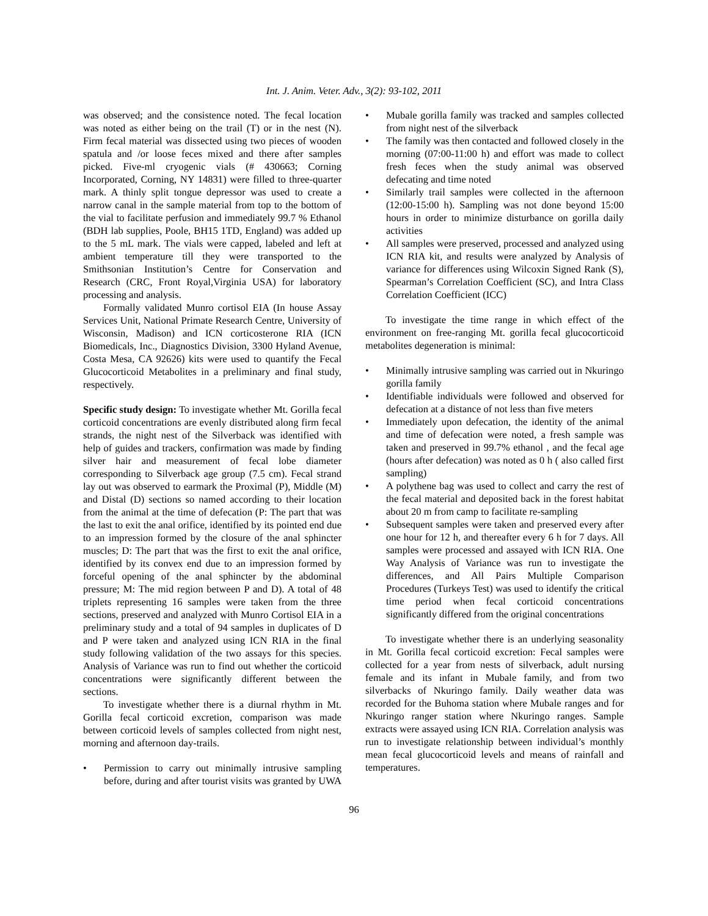Int. J. Anim. Veter. Adv., 3(2): 93-102, 2011
was observed; and the consistence noted. The fecal location was noted as either being on the trail (T) or in the nest (N). Firm fecal material was dissected using two pieces of wooden spatula and /or loose feces mixed and there after samples picked. Five-ml cryogenic vials (# 430663; Corning Incorporated, Corning, NY 14831) were filled to three-quarter mark. A thinly split tongue depressor was used to create a narrow canal in the sample material from top to the bottom of the vial to facilitate perfusion and immediately 99.7 % Ethanol (BDH lab supplies, Poole, BH15 1TD, England) was added up to the 5 mL mark. The vials were capped, labeled and left at ambient temperature till they were transported to the Smithsonian Institution’s Centre for Conservation and Research (CRC, Front Royal,Virginia USA) for laboratory processing and analysis.
Formally validated Munro cortisol EIA (In house Assay Services Unit, National Primate Research Centre, University of Wisconsin, Madison) and ICN corticosterone RIA (ICN Biomedicals, Inc., Diagnostics Division, 3300 Hyland Avenue, Costa Mesa, CA 92626) kits were used to quantify the Fecal Glucocorticoid Metabolites in a preliminary and final study, respectively.
Specific study design: To investigate whether Mt. Gorilla fecal corticoid concentrations are evenly distributed along firm fecal strands, the night nest of the Silverback was identified with help of guides and trackers, confirmation was made by finding silver hair and measurement of fecal lobe diameter corresponding to Silverback age group (7.5 cm). Fecal strand lay out was observed to earmark the Proximal (P), Middle (M) and Distal (D) sections so named according to their location from the animal at the time of defecation (P: The part that was the last to exit the anal orifice, identified by its pointed end due to an impression formed by the closure of the anal sphincter muscles; D: The part that was the first to exit the anal orifice, identified by its convex end due to an impression formed by forceful opening of the anal sphincter by the abdominal pressure; M: The mid region between P and D). A total of 48 triplets representing 16 samples were taken from the three sections, preserved and analyzed with Munro Cortisol EIA in a preliminary study and a total of 94 samples in duplicates of D and P were taken and analyzed using ICN RIA in the final study following validation of the two assays for this species. Analysis of Variance was run to find out whether the corticoid concentrations were significantly different between the sections.
To investigate whether there is a diurnal rhythm in Mt. Gorilla fecal corticoid excretion, comparison was made between corticoid levels of samples collected from night nest, morning and afternoon day-trails.
• Permission to carry out minimally intrusive sampling before, during and after tourist visits was granted by UWA
• Mubale gorilla family was tracked and samples collected from night nest of the silverback
• The family was then contacted and followed closely in the morning (07:00-11:00 h) and effort was made to collect fresh feces when the study animal was observed defecating and time noted
• Similarly trail samples were collected in the afternoon (12:00-15:00 h). Sampling was not done beyond 15:00 hours in order to minimize disturbance on gorilla daily activities
• All samples were preserved, processed and analyzed using ICN RIA kit, and results were analyzed by Analysis of variance for differences using Wilcoxin Signed Rank (S), Spearman’s Correlation Coefficient (SC), and Intra Class Correlation Coefficient (ICC)
To investigate the time range in which effect of the environment on free-ranging Mt. gorilla fecal glucocorticoid metabolites degeneration is minimal:
• Minimally intrusive sampling was carried out in Nkuringo gorilla family
• Identifiable individuals were followed and observed for defecation at a distance of not less than five meters
• Immediately upon defecation, the identity of the animal and time of defecation were noted, a fresh sample was taken and preserved in 99.7% ethanol , and the fecal age (hours after defecation) was noted as 0 h ( also called first sampling)
• A polythene bag was used to collect and carry the rest of the fecal material and deposited back in the forest habitat about 20 m from camp to facilitate re-sampling
• Subsequent samples were taken and preserved every after one hour for 12 h, and thereafter every 6 h for 7 days. All samples were processed and assayed with ICN RIA. One Way Analysis of Variance was run to investigate the differences, and All Pairs Multiple Comparison Procedures (Turkeys Test) was used to identify the critical time period when fecal corticoid concentrations significantly differed from the original concentrations
To investigate whether there is an underlying seasonality in Mt. Gorilla fecal corticoid excretion: Fecal samples were collected for a year from nests of silverback, adult nursing female and its infant in Mubale family, and from two silverbacks of Nkuringo family. Daily weather data was recorded for the Buhoma station where Mubale ranges and for Nkuringo ranger station where Nkuringo ranges. Sample extracts were assayed using ICN RIA. Correlation analysis was run to investigate relationship between individual’s monthly mean fecal glucocorticoid levels and means of rainfall and temperatures.
96